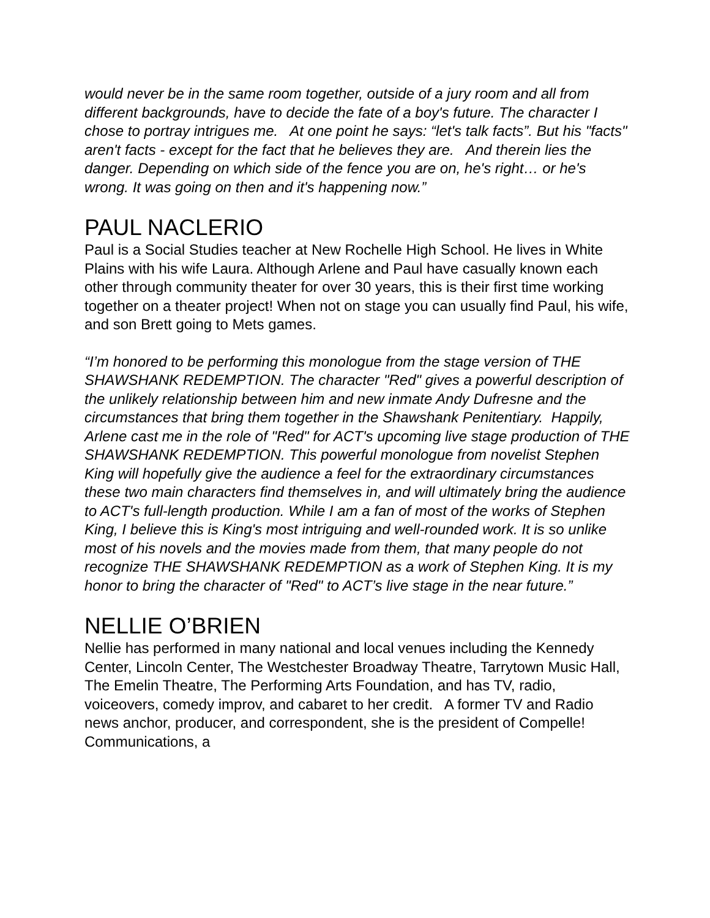would never be in the same room together, outside of a jury room and all from different backgrounds, have to decide the fate of a boy's future. The character I chose to portray intrigues me. At one point he says: “let's talk facts”. But his "facts" aren't facts - except for the fact that he believes they are. And therein lies the danger. Depending on which side of the fence you are on, he's right… or he's wrong. It was going on then and it's happening now.”
PAUL NACLERIO
Paul is a Social Studies teacher at New Rochelle High School. He lives in White Plains with his wife Laura. Although Arlene and Paul have casually known each other through community theater for over 30 years, this is their first time working together on a theater project! When not on stage you can usually find Paul, his wife, and son Brett going to Mets games.
“I’m honored to be performing this monologue from the stage version of THE SHAWSHANK REDEMPTION. The character "Red" gives a powerful description of the unlikely relationship between him and new inmate Andy Dufresne and the circumstances that bring them together in the Shawshank Penitentiary. Happily, Arlene cast me in the role of "Red" for ACT's upcoming live stage production of THE SHAWSHANK REDEMPTION. This powerful monologue from novelist Stephen King will hopefully give the audience a feel for the extraordinary circumstances these two main characters find themselves in, and will ultimately bring the audience to ACT's full-length production. While I am a fan of most of the works of Stephen King, I believe this is King's most intriguing and well-rounded work. It is so unlike most of his novels and the movies made from them, that many people do not recognize THE SHAWSHANK REDEMPTION as a work of Stephen King. It is my honor to bring the character of "Red" to ACT’s live stage in the near future.”
NELLIE O’BRIEN
Nellie has performed in many national and local venues including the Kennedy Center, Lincoln Center, The Westchester Broadway Theatre, Tarrytown Music Hall, The Emelin Theatre, The Performing Arts Foundation, and has TV, radio, voiceovers, comedy improv, and cabaret to her credit. A former TV and Radio news anchor, producer, and correspondent, she is the president of Compelle! Communications, a